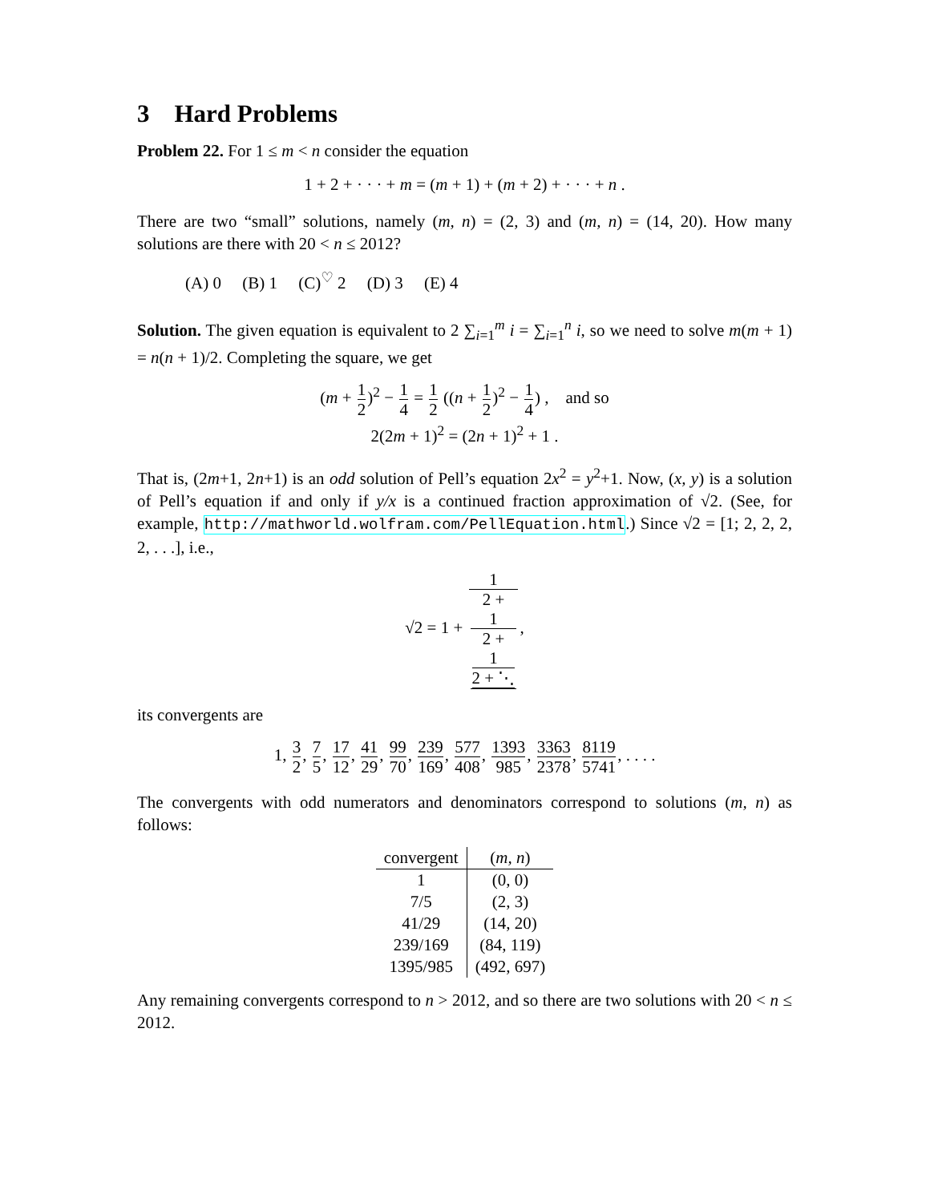3 Hard Problems
Problem 22. For 1 ≤ m < n consider the equation
1 + 2 + · · · + m = (m + 1) + (m + 2) + · · · + n .
There are two “small” solutions, namely (m, n) = (2, 3) and (m, n) = (14, 20). How many solutions are there with 20 < n ≤ 2012?
(A) 0 (B) 1 (C)<sup>♡</sup> 2 (D) 3 (E) 4
Solution. The given equation is equivalent to 2 ∑<sub>i=1</sub><sup>m</sup> i = ∑<sub>i=1</sub><sup>n</sup> i, so we need to solve m(m + 1) = n(n + 1)/2. Completing the square, we get
(m + 1 2)<sup>2</sup> − 1 4 = 1 2 ((n + 1 2)<sup>2</sup> − 1 4) , and so
2(2m + 1)<sup>2</sup> = (2n + 1)<sup>2</sup> + 1 .
That is, (2m+1, 2n+1) is an odd solution of Pell’s equation 2x<sup>2</sup> = y<sup>2</sup>+1. Now, (x, y) is a solution of Pell’s equation if and only if y/x is a continued fraction approximation of √2. (See, for example, http://mathworld.wolfram.com/PellEquation.html.) Since √2 = [1; 2, 2, 2, 2, . . .], i.e.,
√2 = 1 + 1 2 +
1
2 +
1
2 + ⋱,
its convergents are
1, 3 2, 7 5, 17 12, 41 29, 99 70, 239 169, 577 408, 1393 985, 3363 2378, 8119 5741, . . . .
The convergents with odd numerators and denominators correspond to solutions (m, n) as follows:
| convergent | ( m, n ) |
| --- | --- |
| 1 | (0, 0) |
| 7/5 | (2, 3) |
| 41/29 | (14, 20) |
| 239/169 | (84, 119) |
| 1395/985 | (492, 697) |
Any remaining convergents correspond to n > 2012, and so there are two solutions with 20 < n ≤ 2012.